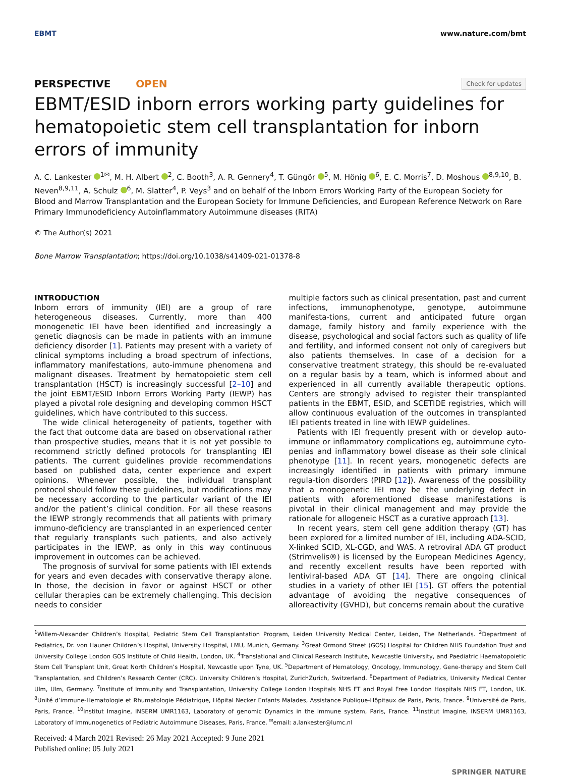EBMT www.nature.com/bmt
PERSPECTIVE OPEN
Check for updates
EBMT/ESID inborn errors working party guidelines for hematopoietic stem cell transplantation for inborn errors of immunity
A. C. Lankester <sup>1✉</sup>, M. H. Albert <sup>2</sup>, C. Booth<sup>3</sup>, A. R. Gennery<sup>4</sup>, T. Güngör <sup>5</sup>, M. Hönig <sup>6</sup>, E. C. Morris<sup>7</sup>, D. Moshous <sup>8,9,10</sup>, B. Neven<sup>8,9,11</sup>, A. Schulz <sup>6</sup>, M. Slatter<sup>4</sup>, P. Veys<sup>3</sup> and on behalf of the Inborn Errors Working Party of the European Society for Blood and Marrow Transplantation and the European Society for Immune Deficiencies, and European Reference Network on Rare Primary Immunodeficiency Autoinflammatory Autoimmune diseases (RITA)
© The Author(s) 2021
Bone Marrow Transplantation; https://doi.org/10.1038/s41409-021-01378-8
INTRODUCTION
Inborn errors of immunity (IEI) are a group of rare heterogeneous diseases. Currently, more than 400 monogenetic IEI have been identified and increasingly a genetic diagnosis can be made in patients with an immune deficiency disorder [1]. Patients may present with a variety of clinical symptoms including a broad spectrum of infections, inflammatory manifestations, auto-immune phenomena and malignant diseases. Treatment by hematopoietic stem cell transplantation (HSCT) is increasingly successful [2–10] and the joint EBMT/ESID Inborn Errors Working Party (IEWP) has played a pivotal role designing and developing common HSCT guidelines, which have contributed to this success.
The wide clinical heterogeneity of patients, together with the fact that outcome data are based on observational rather than prospective studies, means that it is not yet possible to recommend strictly defined protocols for transplanting IEI patients. The current guidelines provide recommendations based on published data, center experience and expert opinions. Whenever possible, the individual transplant protocol should follow these guidelines, but modifications may be necessary according to the particular variant of the IEI and/or the patient’s clinical condition. For all these reasons the IEWP strongly recommends that all patients with primary immuno-deficiency are transplanted in an experienced center that regularly transplants such patients, and also actively participates in the IEWP, as only in this way continuous improvement in outcomes can be achieved.
The prognosis of survival for some patients with IEI extends for years and even decades with conservative therapy alone. In those, the decision in favor or against HSCT or other cellular therapies can be extremely challenging. This decision needs to consider
multiple factors such as clinical presentation, past and current infections, immunophenotype, genotype, autoimmune manifesta-tions, current and anticipated future organ damage, family history and family experience with the disease, psychological and social factors such as quality of life and fertility, and informed consent not only of caregivers but also patients themselves. In case of a decision for a conservative treatment strategy, this should be re-evaluated on a regular basis by a team, which is informed about and experienced in all currently available therapeutic options. Centers are strongly advised to register their transplanted patients in the EBMT, ESID, and SCETIDE registries, which will allow continuous evaluation of the outcomes in transplanted IEI patients treated in line with IEWP guidelines.
Patients with IEI frequently present with or develop auto-immune or inflammatory complications eg, autoimmune cyto-penias and inflammatory bowel disease as their sole clinical phenotype [11]. In recent years, monogenetic defects are increasingly identified in patients with primary immune regula-tion disorders (PIRD [12]). Awareness of the possibility that a monogenetic IEI may be the underlying defect in patients with aforementioned disease manifestations is pivotal in their clinical management and may provide the rationale for allogeneic HSCT as a curative approach [13].
In recent years, stem cell gene addition therapy (GT) has been explored for a limited number of IEI, including ADA-SCID, X-linked SCID, XL-CGD, and WAS. A retroviral ADA GT product (Strimvelis®) is licensed by the European Medicines Agency, and recently excellent results have been reported with lentiviral-based ADA GT [14]. There are ongoing clinical studies in a variety of other IEI [15]. GT offers the potential advantage of avoiding the negative consequences of alloreactivity (GVHD), but concerns remain about the curative
<sup>1</sup> Willem-Alexander Children’s Hospital, Pediatric Stem Cell Transplantation Program, Leiden University Medical Center, Leiden, The Netherlands. <sup>2</sup>Department of Pediatrics, Dr. von Hauner Children’s Hospital, University Hospital, LMU, Munich, Germany. <sup>3</sup>Great Ormond Street (GOS) Hospital for Children NHS Foundation Trust and University College London GOS Institute of Child Health, London, UK. <sup>4</sup>Translational and Clinical Research Institute, Newcastle University, and Paediatric Haematopoietic Stem Cell Transplant Unit, Great North Children’s Hospital, Newcastle upon Tyne, UK. <sup>5</sup>Department of Hematology, Oncology, Immunology, Gene-therapy and Stem Cell Transplantation, and Children’s Research Center (CRC), University Children’s Hospital, ZurichZurich, Switzerland. <sup>6</sup>Department of Pediatrics, University Medical Center Ulm, Ulm, Germany. <sup>7</sup>Institute of Immunity and Transplantation, University College London Hospitals NHS FT and Royal Free London Hospitals NHS FT, London, UK. <sup>8</sup>Unité d’immune-Hematologie et Rhumatologie Pédiatrique, Hôpital Necker Enfants Malades, Assistance Publique-Hôpitaux de Paris, Paris, France. <sup>9</sup>Université de Paris, Paris, France. <sup>10</sup>Institut Imagine, INSERM UMR1163, Laboratory of genomic Dynamics in the Immune system, Paris, France. <sup>11</sup>Institut Imagine, INSERM UMR1163, Laboratory of Immunogenetics of Pediatric Autoimmune Diseases, Paris, France. <sup>✉</sup>email: a.lankester@lumc.nl
Received: 4 March 2021 Revised: 26 May 2021 Accepted: 9 June 2021
Published online: 05 July 2021
SPRINGER NATURE